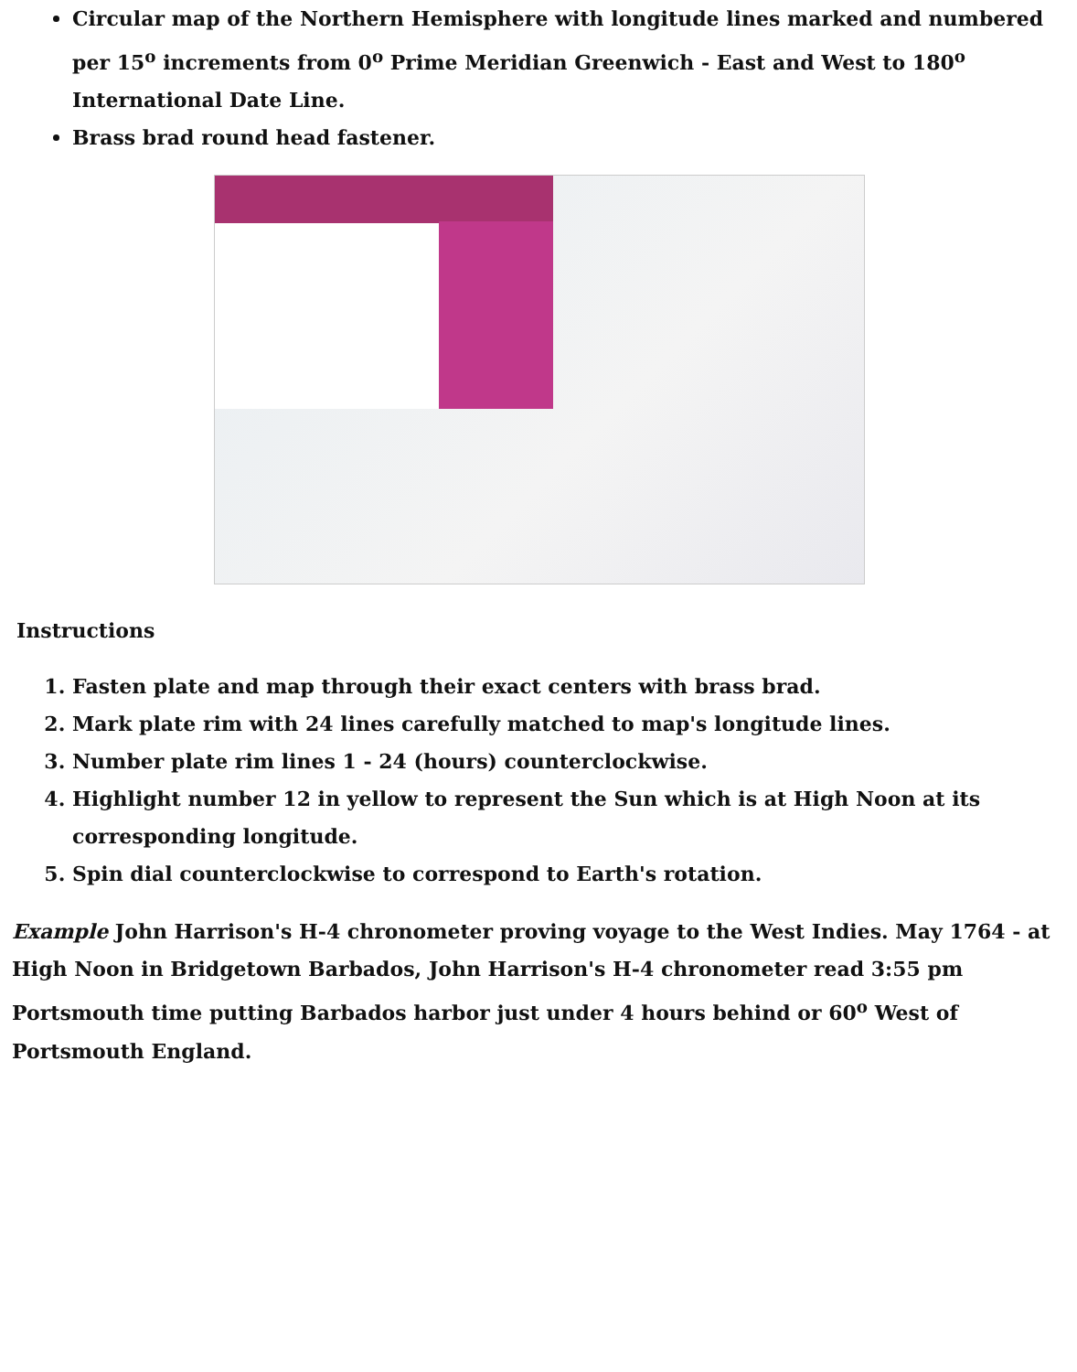Circular map of the Northern Hemisphere with longitude lines marked and numbered per 15<sup>o</sup> increments from 0<sup>o</sup> Prime Meridian Greenwich - East and West to 180<sup>o</sup> International Date Line.
Brass brad round head fastener.
Instructions
1. Fasten plate and map through their exact centers with brass brad.
2. Mark plate rim with 24 lines carefully matched to map's longitude lines.
3. Number plate rim lines 1 - 24 (hours) counterclockwise.
4. Highlight number 12 in yellow to represent the Sun which is at High Noon at its corresponding longitude.
5. Spin dial counterclockwise to correspond to Earth's rotation.
Example John Harrison's H-4 chronometer proving voyage to the West Indies. May 1764 - at High Noon in Bridgetown Barbados, John Harrison's H-4 chronometer read 3:55 pm Portsmouth time putting Barbados harbor just under 4 hours behind or 60<sup>o</sup> West of Portsmouth England.